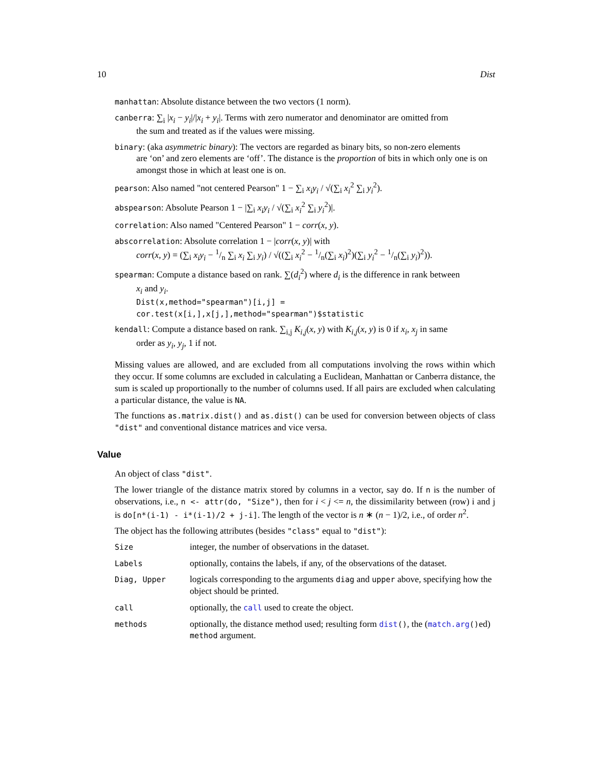10 Dist
manhattan: Absolute distance between the two vectors (1 norm).
canberra: ∑<sub>i</sub> |x<sub>i</sub> − y<sub>i</sub>|/|x<sub>i</sub> + y<sub>i</sub>|. Terms with zero numerator and denominator are omitted from
the sum and treated as if the values were missing.
binary: (aka asymmetric binary): The vectors are regarded as binary bits, so non-zero elements
are ‘on’ and zero elements are ‘off’. The distance is the proportion of bits in which only one is on amongst those in which at least one is on.
pearson: Also named "not centered Pearson" 1 − ∑<sub>i</sub> x<sub>i</sub>y<sub>i</sub> / √(∑<sub>i</sub> x<sub>i</sub><sup>2</sup> ∑<sub>i</sub> y<sub>i</sub><sup>2</sup>).
abspearson: Absolute Pearson 1 − |∑<sub>i</sub> x<sub>i</sub>y<sub>i</sub> / √(∑<sub>i</sub> x<sub>i</sub><sup>2</sup> ∑<sub>i</sub> y<sub>i</sub><sup>2</sup>)|.
correlation: Also named "Centered Pearson" 1 − corr(x, y).
abscorrelation: Absolute correlation 1 − |corr(x, y)| with
corr(x, y) = (∑<sub>i</sub> x<sub>i</sub>y<sub>i</sub> − 1/n ∑<sub>i</sub> x<sub>i</sub> ∑<sub>i</sub> y<sub>i</sub>) / √((∑<sub>i</sub> x<sub>i</sub><sup>2</sup> − 1/n(∑<sub>i</sub> x<sub>i</sub>)<sup>2</sup>)(∑<sub>i</sub> y<sub>i</sub><sup>2</sup> − 1/n(∑<sub>i</sub> y<sub>i</sub>)<sup>2</sup>)).
spearman: Compute a distance based on rank. ∑(d<sub>i</sub><sup>2</sup>) where d<sub>i</sub> is the difference in rank between
x<sub>i</sub> and y<sub>i</sub>.
Dist(x,method="spearman")[i,j] =
cor.test(x[i,],x[j,],method="spearman")$statistic
kendall: Compute a distance based on rank. ∑<sub>i,j</sub> K<sub>i,j</sub>(x, y) with K<sub>i,j</sub>(x, y) is 0 if x<sub>i</sub>, x<sub>j</sub> in same
order as y<sub>i</sub>, y<sub>j</sub>, 1 if not.
Missing values are allowed, and are excluded from all computations involving the rows within which they occur. If some columns are excluded in calculating a Euclidean, Manhattan or Canberra distance, the sum is scaled up proportionally to the number of columns used. If all pairs are excluded when calculating a particular distance, the value is NA.
The functions as.matrix.dist() and as.dist() can be used for conversion between objects of class "dist" and conventional distance matrices and vice versa.
Value
An object of class "dist".
The lower triangle of the distance matrix stored by columns in a vector, say do. If n is the number of observations, i.e., n <- attr(do, "Size"), then for i < j <= n, the dissimilarity between (row) i and j is do[n*(i-1) - i*(i-1)/2 + j-i]. The length of the vector is n ∗ (n − 1)/2, i.e., of order n<sup>2</sup>.
The object has the following attributes (besides "class" equal to "dist"):
| Size | integer, the number of observations in the dataset. |
| Labels | optionally, contains the labels, if any, of the observations of the dataset. |
| Diag, Upper | logicals corresponding to the arguments diag and upper above, specifying how the object should be printed. |
| call | optionally, the call used to create the object. |
| methods | optionally, the distance method used; resulting form dist () , the ( match.arg () ed) method argument. |